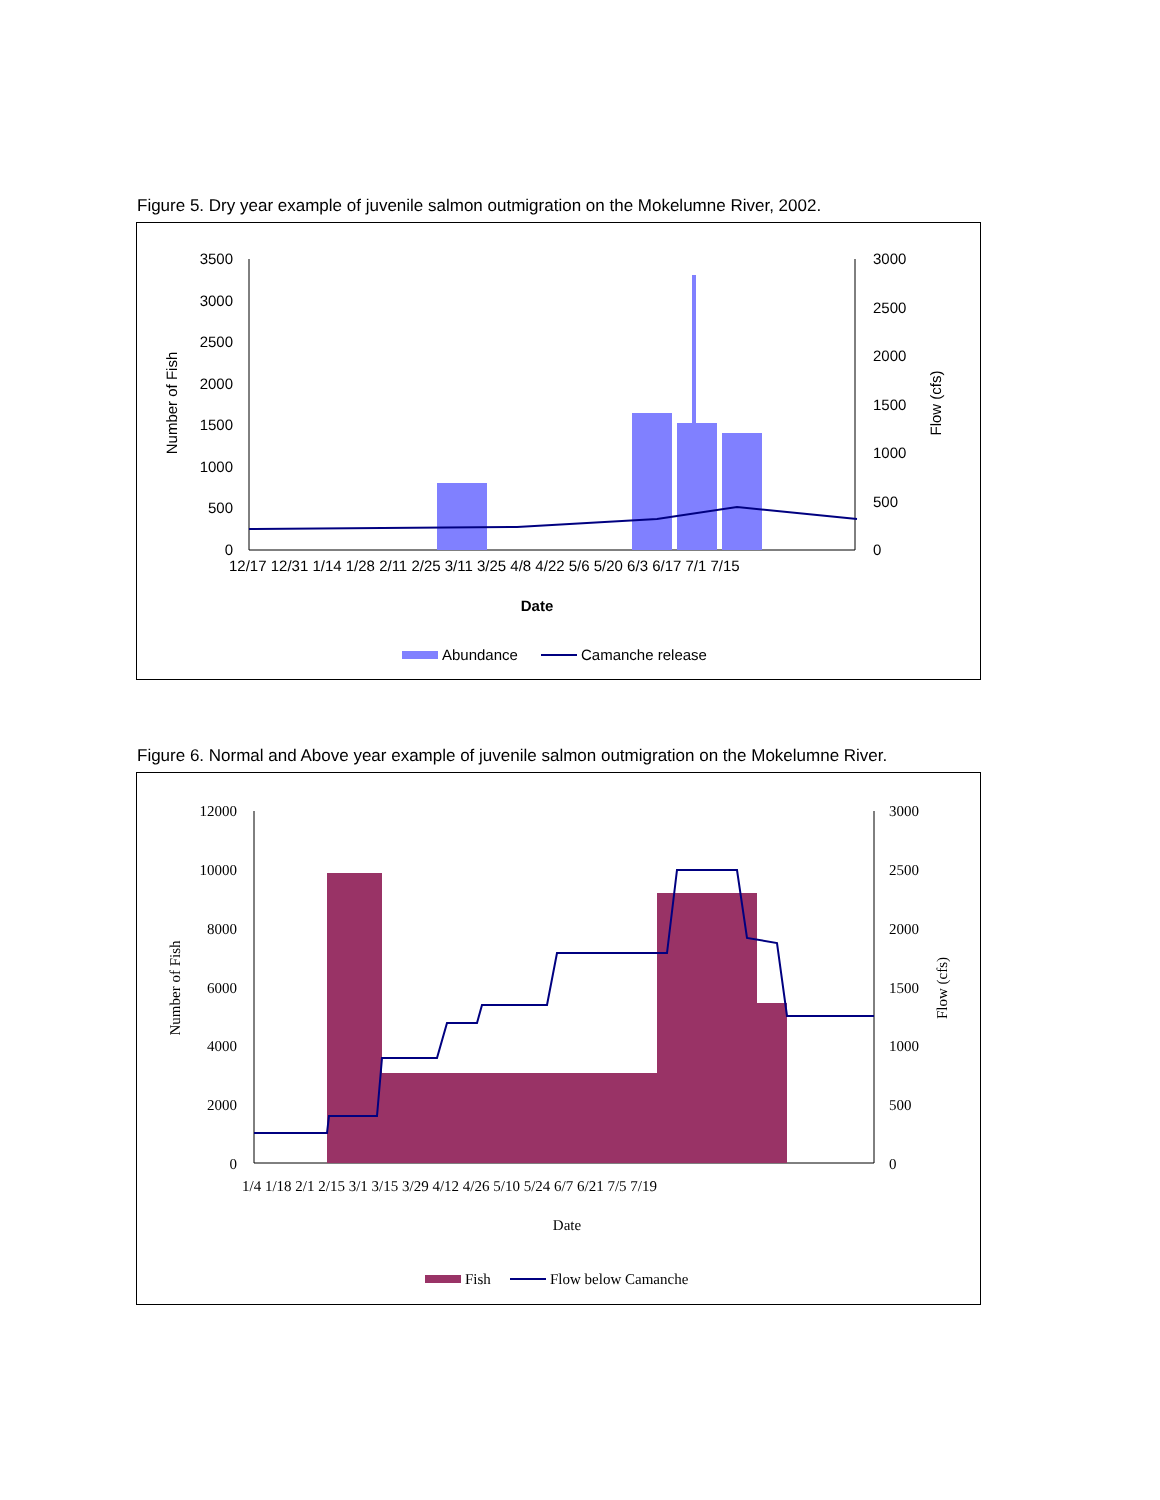Figure 5. Dry year example of juvenile salmon outmigration on the Mokelumne River, 2002.
3500
3000
2500
2000
1500
1000
500
0
3000
2500
2000
1500
1000
500
0
12/17 12/31 1/14 1/28 2/11 2/25 3/11 3/25 4/8 4/22 5/6 5/20 6/3 6/17 7/1 7/15
Date
Number of Fish
Flow (cfs)
Abundance
Camanche release
Figure 6. Normal and Above year example of juvenile salmon outmigration on the Mokelumne River.
12000
10000
8000
6000
4000
2000
0
3000
2500
2000
1500
1000
500
0
1/4 1/18 2/1 2/15 3/1 3/15 3/29 4/12 4/26 5/10 5/24 6/7 6/21 7/5 7/19
Date
Number of Fish
Flow (cfs)
Fish
Flow below Camanche